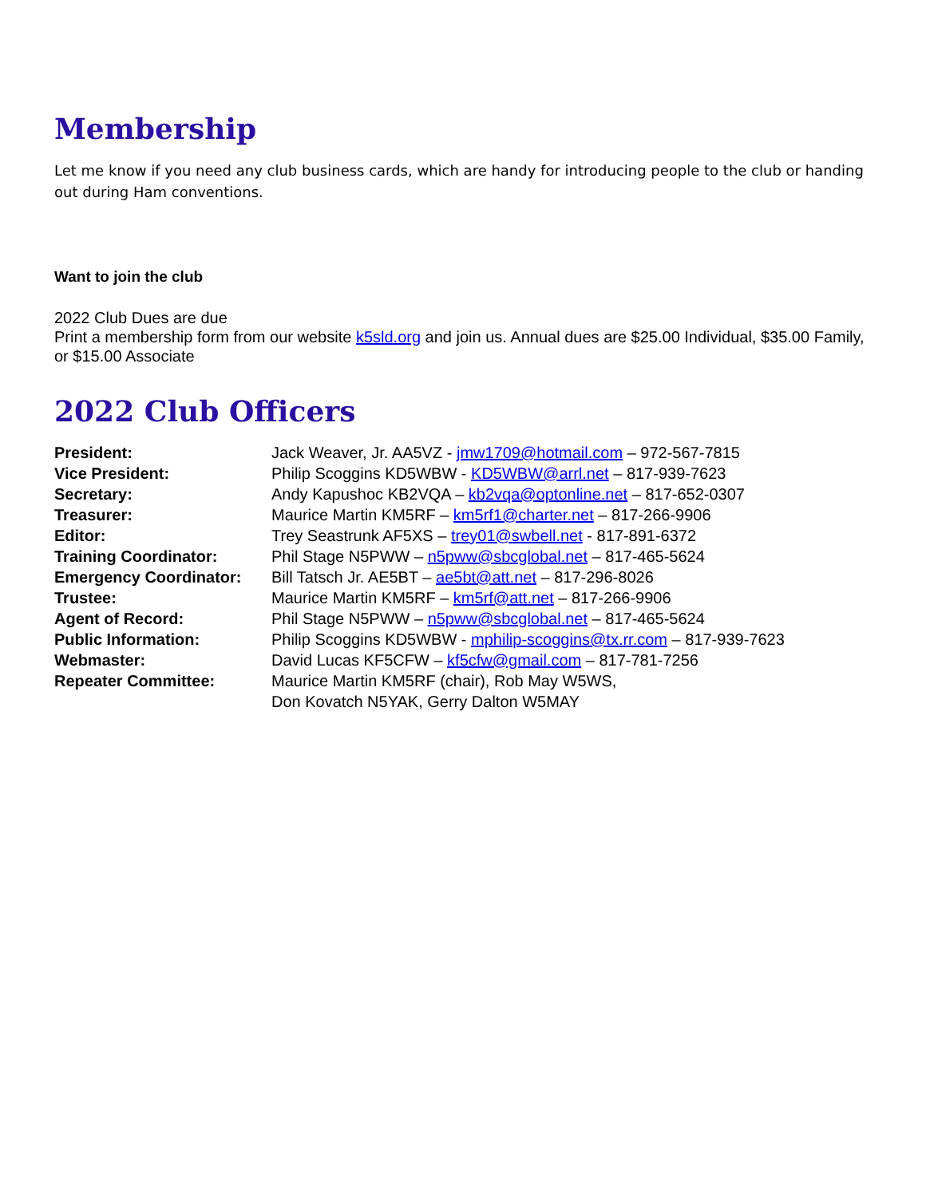Membership
Let me know if you need any club business cards, which are handy for introducing people to the club or handing out during Ham conventions.
Want to join the club
2022 Club Dues are due
Print a membership form from our website k5sld.org and join us. Annual dues are $25.00 Individual, $35.00 Family, or $15.00 Associate
2022 Club Officers
| President: | Jack Weaver, Jr. AA5VZ - jmw1709@hotmail.com – 972-567-7815 |
| Vice President: | Philip Scoggins KD5WBW - KD5WBW@arrl.net – 817-939-7623 |
| Secretary: | Andy Kapushoc KB2VQA – kb2vqa@optonline.net – 817-652-0307 |
| Treasurer: | Maurice Martin KM5RF – km5rf1@charter.net – 817-266-9906 |
| Editor: | Trey Seastrunk AF5XS – trey01@swbell.net - 817-891-6372 |
| Training Coordinator: | Phil Stage N5PWW – n5pww@sbcglobal.net – 817-465-5624 |
| Emergency Coordinator: | Bill Tatsch Jr. AE5BT – ae5bt@att.net – 817-296-8026 |
| Trustee: | Maurice Martin KM5RF – km5rf@att.net – 817-266-9906 |
| Agent of Record: | Phil Stage N5PWW – n5pww@sbcglobal.net – 817-465-5624 |
| Public Information: | Philip Scoggins KD5WBW - mphilip-scoggins@tx.rr.com – 817-939-7623 |
| Webmaster: | David Lucas KF5CFW – kf5cfw@gmail.com – 817-781-7256 |
| Repeater Committee: | Maurice Martin KM5RF (chair), Rob May W5WS, Don Kovatch N5YAK, Gerry Dalton W5MAY |